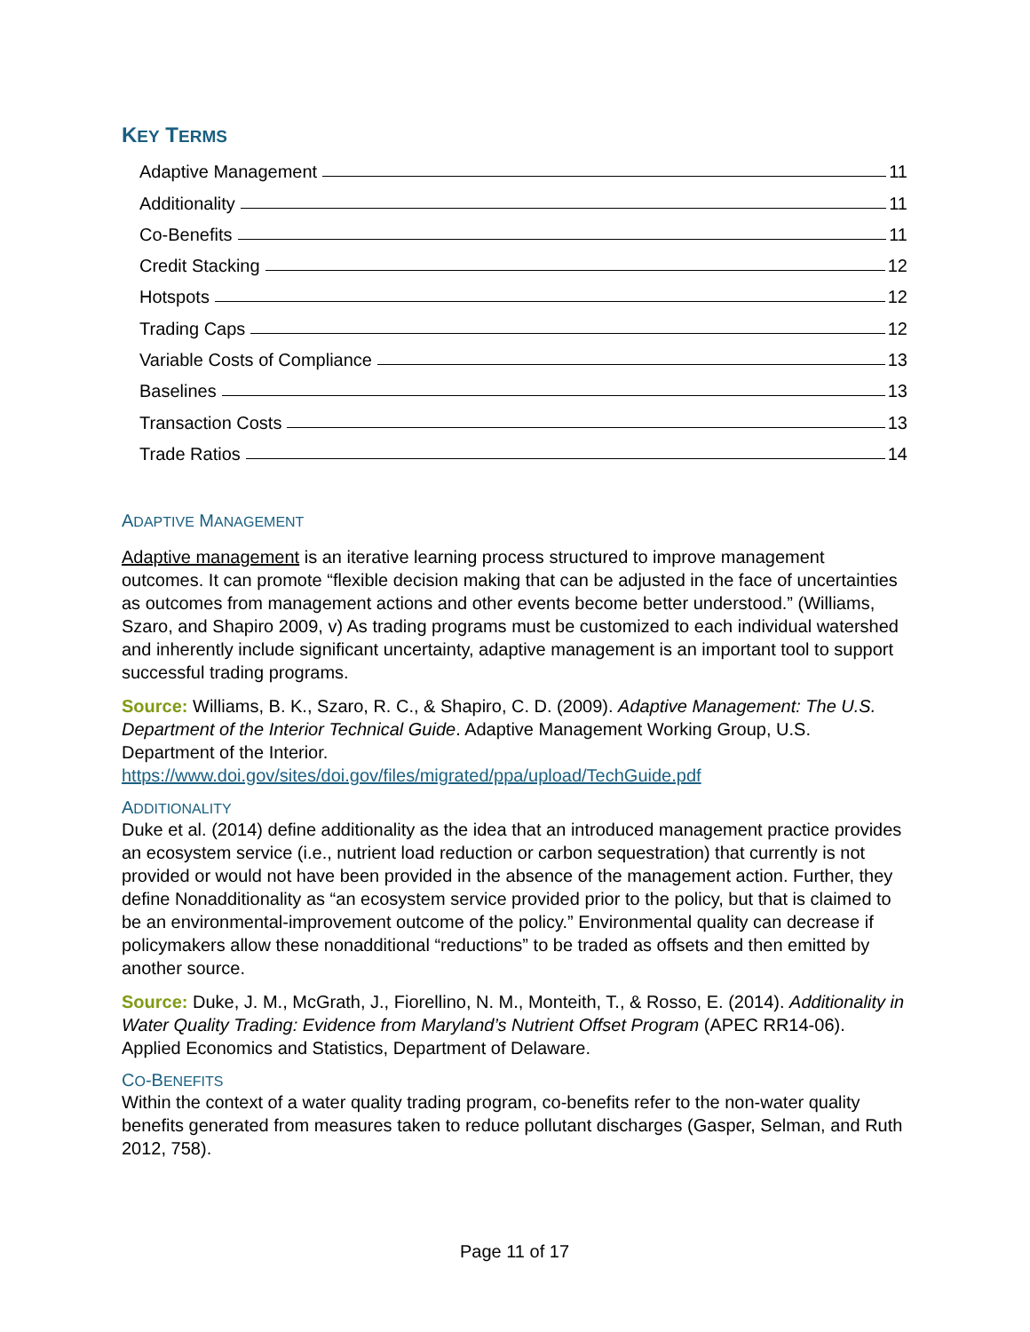KEY TERMS
Adaptive Management 11
Additionality 11
Co-Benefits 11
Credit Stacking 12
Hotspots 12
Trading Caps 12
Variable Costs of Compliance 13
Baselines 13
Transaction Costs 13
Trade Ratios 14
ADAPTIVE MANAGEMENT
Adaptive management is an iterative learning process structured to improve management outcomes. It can promote “flexible decision making that can be adjusted in the face of uncertainties as outcomes from management actions and other events become better understood.” (Williams, Szaro, and Shapiro 2009, v) As trading programs must be customized to each individual watershed and inherently include significant uncertainty, adaptive management is an important tool to support successful trading programs.
Source: Williams, B. K., Szaro, R. C., & Shapiro, C. D. (2009). Adaptive Management: The U.S. Department of the Interior Technical Guide. Adaptive Management Working Group, U.S. Department of the Interior.
https://www.doi.gov/sites/doi.gov/files/migrated/ppa/upload/TechGuide.pdf
ADDITIONALITY
Duke et al. (2014) define additionality as the idea that an introduced management practice provides an ecosystem service (i.e., nutrient load reduction or carbon sequestration) that currently is not provided or would not have been provided in the absence of the management action. Further, they define Nonadditionality as “an ecosystem service provided prior to the policy, but that is claimed to be an environmental-improvement outcome of the policy.” Environmental quality can decrease if policymakers allow these nonadditional “reductions” to be traded as offsets and then emitted by another source.
Source: Duke, J. M., McGrath, J., Fiorellino, N. M., Monteith, T., & Rosso, E. (2014). Additionality in Water Quality Trading: Evidence from Maryland’s Nutrient Offset Program (APEC RR14-06). Applied Economics and Statistics, Department of Delaware.
CO-BENEFITS
Within the context of a water quality trading program, co-benefits refer to the non-water quality benefits generated from measures taken to reduce pollutant discharges (Gasper, Selman, and Ruth 2012, 758).
Page 11 of 17